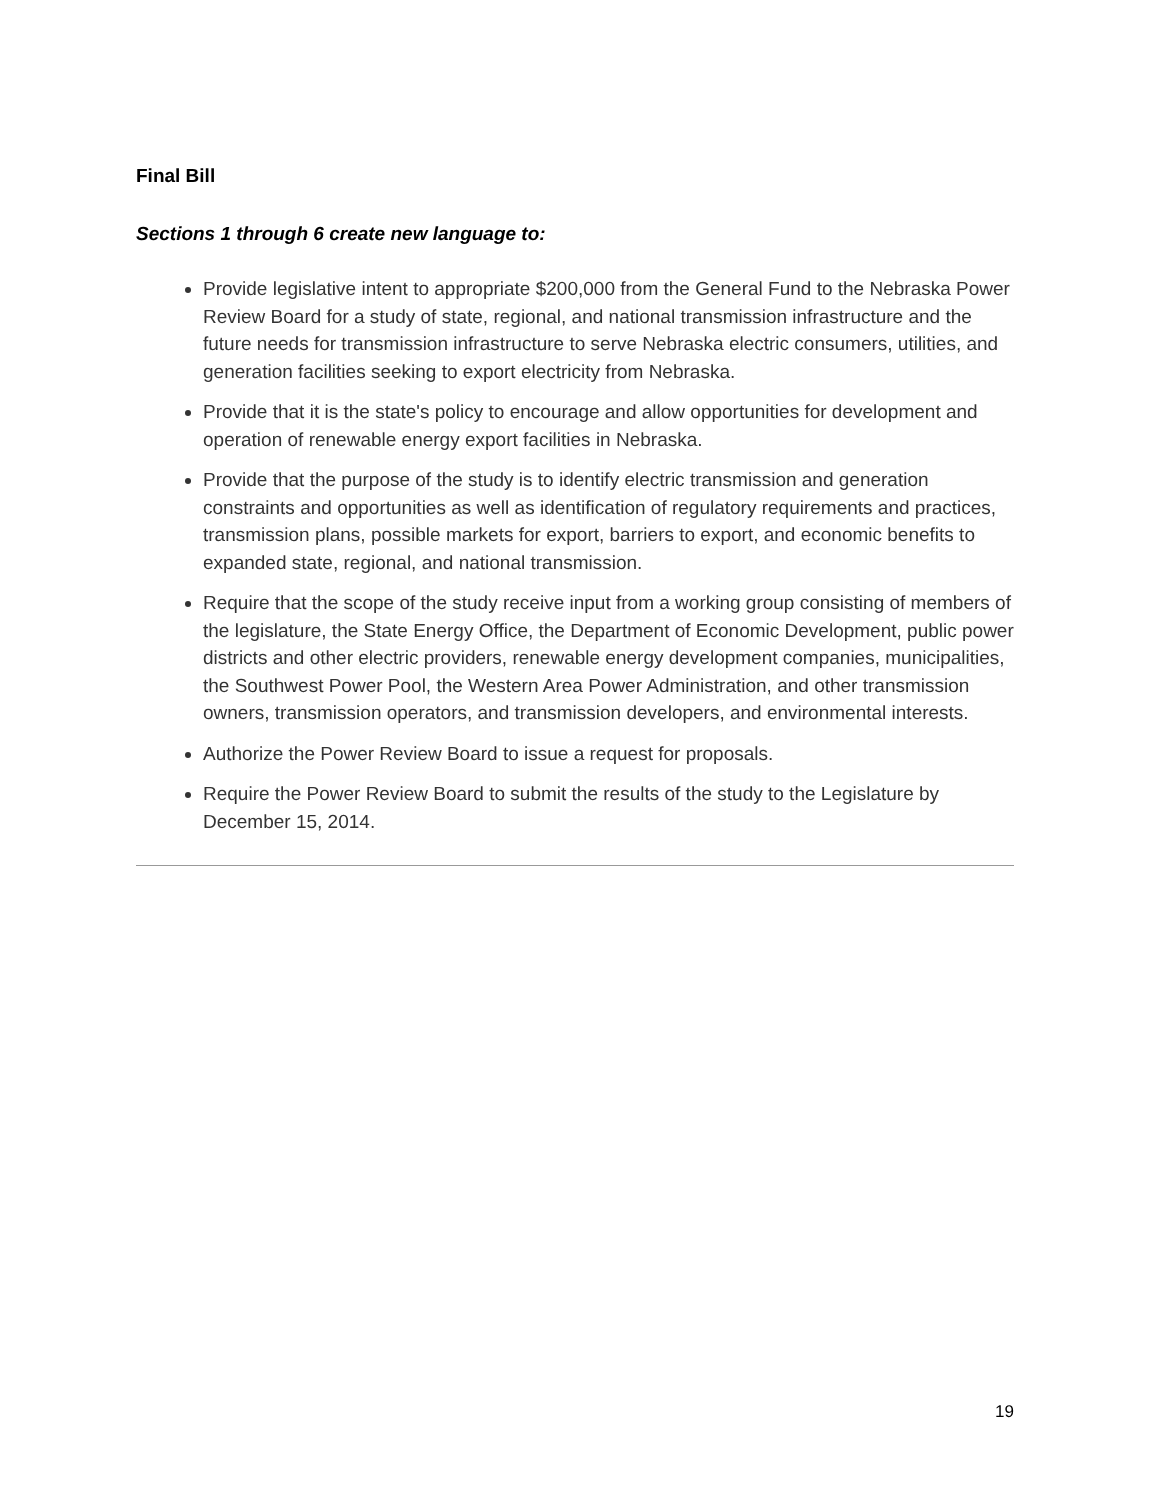Final Bill
Sections 1 through 6 create new language to:
Provide legislative intent to appropriate $200,000 from the General Fund to the Nebraska Power Review Board for a study of state, regional, and national transmission infrastructure and the future needs for transmission infrastructure to serve Nebraska electric consumers, utilities, and generation facilities seeking to export electricity from Nebraska.
Provide that it is the state's policy to encourage and allow opportunities for development and operation of renewable energy export facilities in Nebraska.
Provide that the purpose of the study is to identify electric transmission and generation constraints and opportunities as well as identification of regulatory requirements and practices, transmission plans, possible markets for export, barriers to export, and economic benefits to expanded state, regional, and national transmission.
Require that the scope of the study receive input from a working group consisting of members of the legislature, the State Energy Office, the Department of Economic Development, public power districts and other electric providers, renewable energy development companies, municipalities, the Southwest Power Pool, the Western Area Power Administration, and other transmission owners, transmission operators, and transmission developers, and environmental interests.
Authorize the Power Review Board to issue a request for proposals.
Require the Power Review Board to submit the results of the study to the Legislature by December 15, 2014.
19